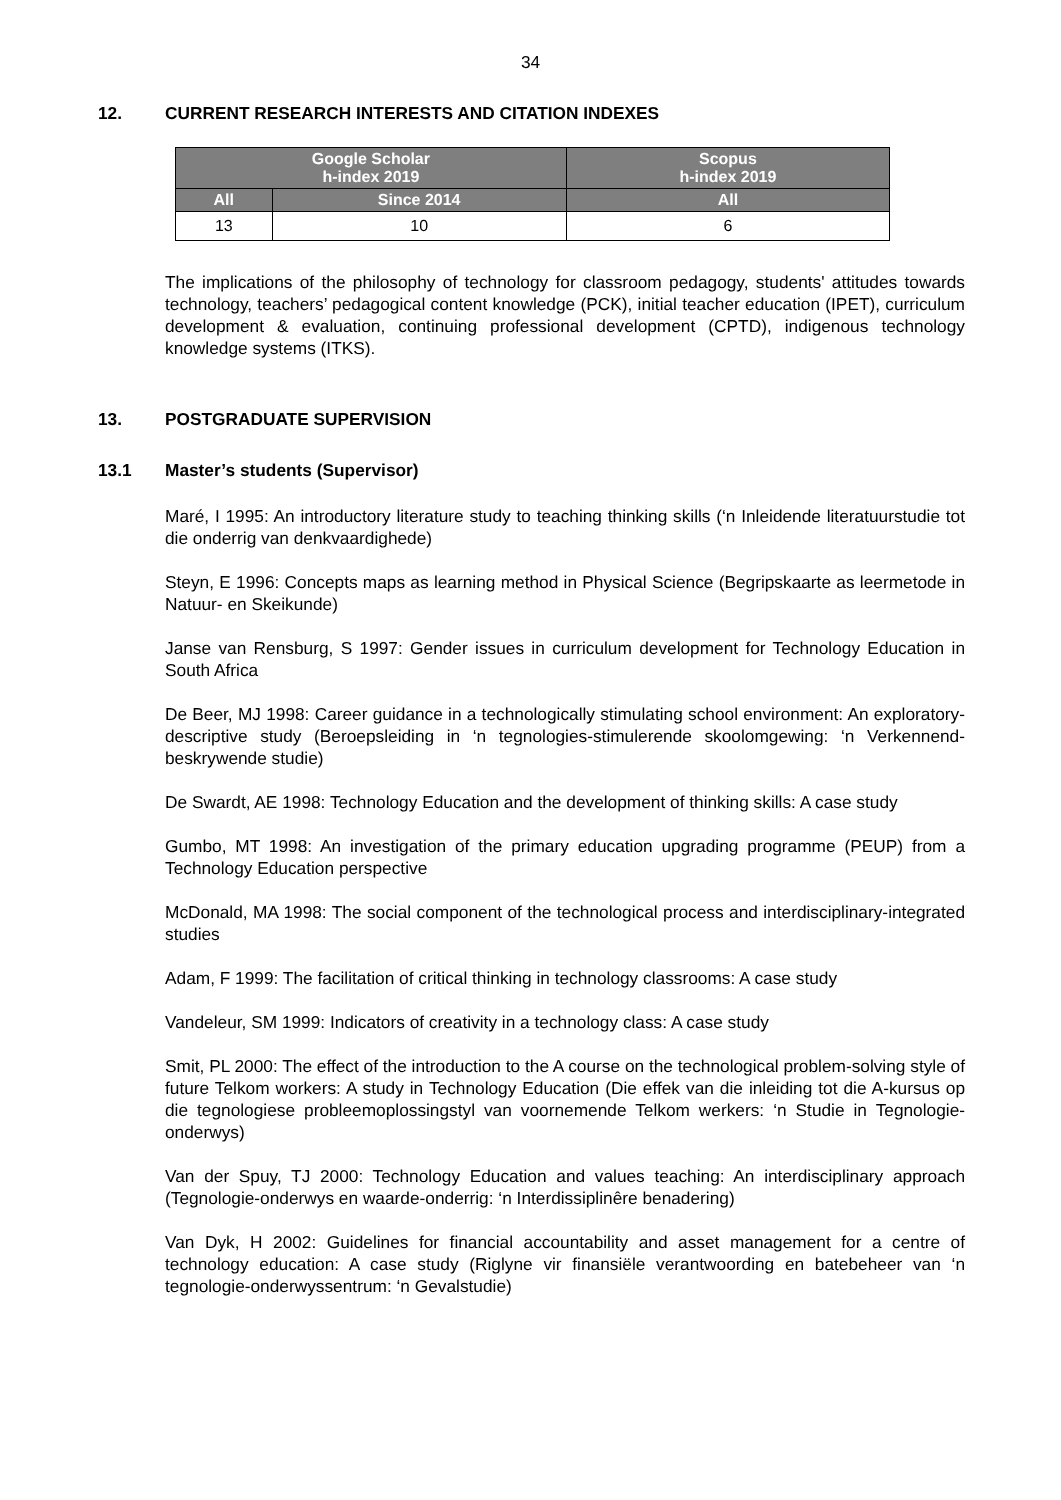34
12. CURRENT RESEARCH INTERESTS AND CITATION INDEXES
| Google Scholar h-index 2019 | | Scopus h-index 2019 |
| --- | --- | --- |
| All | Since 2014 | All |
| 13 | 10 | 6 |
The implications of the philosophy of technology for classroom pedagogy, students' attitudes towards technology, teachers’ pedagogical content knowledge (PCK), initial teacher education (IPET), curriculum development & evaluation, continuing professional development (CPTD), indigenous technology knowledge systems (ITKS).
13. POSTGRADUATE SUPERVISION
13.1 Master’s students (Supervisor)
Maré, I 1995: An introductory literature study to teaching thinking skills (‘n Inleidende literatuurstudie tot die onderrig van denkvaardighede)
Steyn, E 1996: Concepts maps as learning method in Physical Science (Begripskaarte as leermetode in Natuur- en Skeikunde)
Janse van Rensburg, S 1997: Gender issues in curriculum development for Technology Education in South Africa
De Beer, MJ 1998: Career guidance in a technologically stimulating school environment: An exploratory-descriptive study (Beroepsleiding in ‘n tegnologies-stimulerende skoolomgewing: ‘n Verkennend-beskrywende studie)
De Swardt, AE 1998: Technology Education and the development of thinking skills: A case study
Gumbo, MT 1998: An investigation of the primary education upgrading programme (PEUP) from a Technology Education perspective
McDonald, MA 1998: The social component of the technological process and interdisciplinary-integrated studies
Adam, F 1999: The facilitation of critical thinking in technology classrooms: A case study
Vandeleur, SM 1999: Indicators of creativity in a technology class: A case study
Smit, PL 2000: The effect of the introduction to the A course on the technological problem-solving style of future Telkom workers: A study in Technology Education (Die effek van die inleiding tot die A-kursus op die tegnologiese probleemoplossingstyl van voornemende Telkom werkers: ‘n Studie in Tegnologie-onderwys)
Van der Spuy, TJ 2000: Technology Education and values teaching: An interdisciplinary approach (Tegnologie-onderwys en waarde-onderrig: ‘n Interdissiplinêre benadering)
Van Dyk, H 2002: Guidelines for financial accountability and asset management for a centre of technology education: A case study (Riglyne vir finansiële verantwoording en batebeheer van ‘n tegnologie-onderwyssentrum: ‘n Gevalstudie)